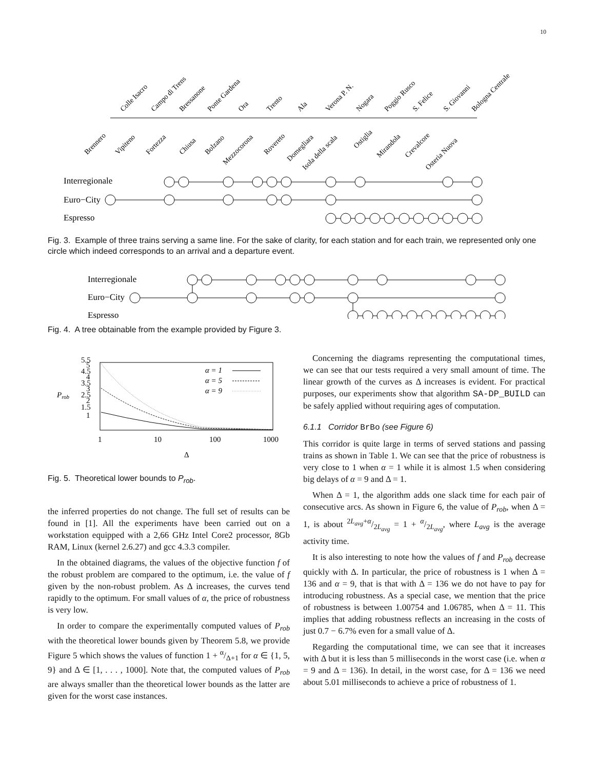10
Colle Isacro
Campo di Trens
Bressanone
Ponte Gardena
Ora
Trento
Ala
Verona P. N.
Nogara
Poggio Rusco
S. Felice
S. Giovanni
Bologna Centrale
Brennero
Vipiteno
Fortezza
Chiusa
Bolzano
Mezzocorona
Rovereto
Domegliara
Isola della scala
Ostiglia
Mirandola
Crevalcore
Osteria Nuova
Interregionale
Euro−City
Espresso
Fig. 3. Example of three trains serving a same line. For the sake of clarity, for each station and for each train, we represented only one circle which indeed corresponds to an arrival and a departure event.
Interregionale
Euro−City
Espresso
Fig. 4. A tree obtainable from the example provided by Figure 3.
5.5
5
4.5
4
3.5
3
2.5
2
1.5
1
Prob
1
10
100
1000
Δ
α = 1
α = 5
α = 9
Fig. 5. Theoretical lower bounds to P<sub>rob</sub>.
the inferred properties do not change. The full set of results can be found in [1]. All the experiments have been carried out on a workstation equipped with a 2,66 GHz Intel Core2 processor, 8Gb RAM, Linux (kernel 2.6.27) and gcc 4.3.3 compiler.
In the obtained diagrams, the values of the objective function f of the robust problem are compared to the optimum, i.e. the value of f given by the non-robust problem. As Δ increases, the curves tend rapidly to the optimum. For small values of α, the price of robustness is very low.
In order to compare the experimentally computed values of P<sub>rob</sub> with the theoretical lower bounds given by Theorem 5.8, we provide Figure 5 which shows the values of function 1 + α/Δ+1 for α ∈ {1, 5, 9} and Δ ∈ [1, . . . , 1000]. Note that, the computed values of P<sub>rob</sub> are always smaller than the theoretical lower bounds as the latter are given for the worst case instances.
Concerning the diagrams representing the computational times, we can see that our tests required a very small amount of time. The linear growth of the curves as Δ increases is evident. For practical purposes, our experiments show that algorithm SA-DP_BUILD can be safely applied without requiring ages of computation.
6.1.1 Corridor BrBo (see Figure 6)
This corridor is quite large in terms of served stations and passing trains as shown in Table 1. We can see that the price of robustness is very close to 1 when α = 1 while it is almost 1.5 when considering big delays of α = 9 and Δ = 1.
When Δ = 1, the algorithm adds one slack time for each pair of consecutive arcs. As shown in Figure 6, the value of P<sub>rob</sub>, when Δ = 1, is about 2L<sub>avg</sub>+α/2L<sub>avg</sub> = 1 + α/2L<sub>avg</sub>, where L<sub>avg</sub> is the average activity time.
It is also interesting to note how the values of f and P<sub>rob</sub> decrease quickly with Δ. In particular, the price of robustness is 1 when Δ = 136 and α = 9, that is that with Δ = 136 we do not have to pay for introducing robustness. As a special case, we mention that the price of robustness is between 1.00754 and 1.06785, when Δ = 11. This implies that adding robustness reflects an increasing in the costs of just 0.7 − 6.7% even for a small value of Δ.
Regarding the computational time, we can see that it increases with Δ but it is less than 5 milliseconds in the worst case (i.e. when α = 9 and Δ = 136). In detail, in the worst case, for Δ = 136 we need about 5.01 milliseconds to achieve a price of robustness of 1.